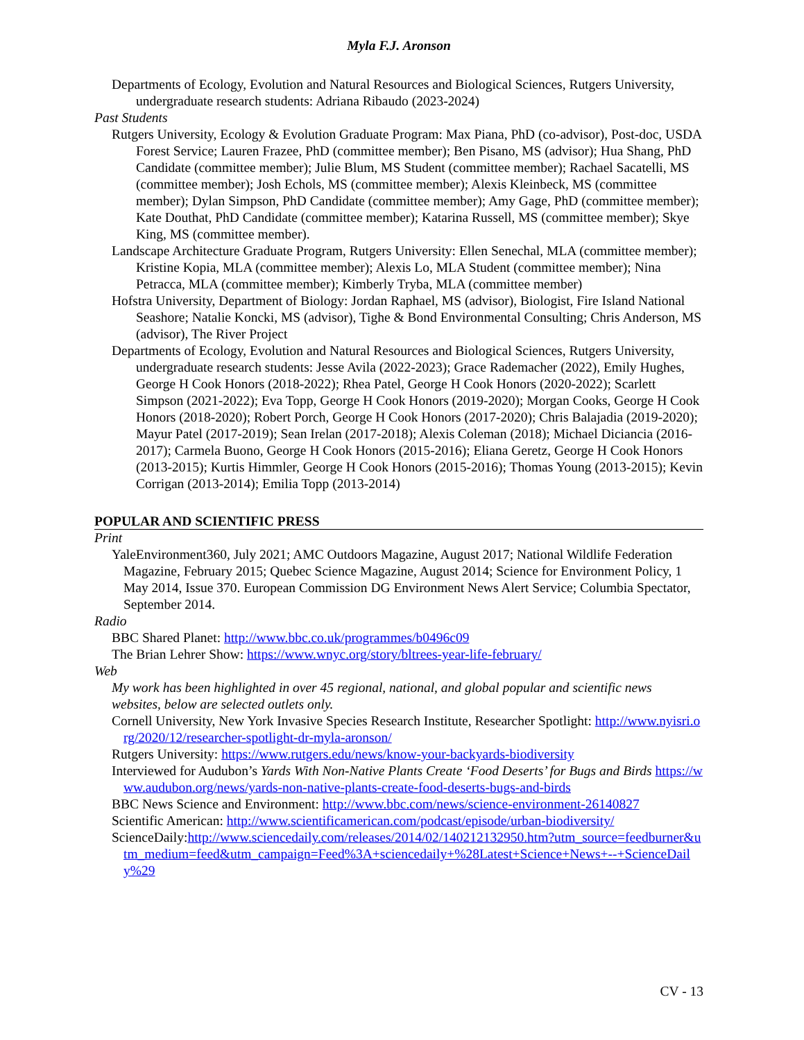Myla F.J. Aronson
Departments of Ecology, Evolution and Natural Resources and Biological Sciences, Rutgers University, undergraduate research students: Adriana Ribaudo (2023-2024)
Past Students
Rutgers University, Ecology & Evolution Graduate Program: Max Piana, PhD (co-advisor), Post-doc, USDA Forest Service; Lauren Frazee, PhD (committee member); Ben Pisano, MS (advisor); Hua Shang, PhD Candidate (committee member); Julie Blum, MS Student (committee member); Rachael Sacatelli, MS (committee member); Josh Echols, MS (committee member); Alexis Kleinbeck, MS (committee member); Dylan Simpson, PhD Candidate (committee member); Amy Gage, PhD (committee member); Kate Douthat, PhD Candidate (committee member); Katarina Russell, MS (committee member); Skye King, MS (committee member).
Landscape Architecture Graduate Program, Rutgers University: Ellen Senechal, MLA (committee member); Kristine Kopia, MLA (committee member); Alexis Lo, MLA Student (committee member); Nina Petracca, MLA (committee member); Kimberly Tryba, MLA (committee member)
Hofstra University, Department of Biology: Jordan Raphael, MS (advisor), Biologist, Fire Island National Seashore; Natalie Koncki, MS (advisor), Tighe & Bond Environmental Consulting; Chris Anderson, MS (advisor), The River Project
Departments of Ecology, Evolution and Natural Resources and Biological Sciences, Rutgers University, undergraduate research students: Jesse Avila (2022-2023); Grace Rademacher (2022), Emily Hughes, George H Cook Honors (2018-2022); Rhea Patel, George H Cook Honors (2020-2022); Scarlett Simpson (2021-2022); Eva Topp, George H Cook Honors (2019-2020); Morgan Cooks, George H Cook Honors (2018-2020); Robert Porch, George H Cook Honors (2017-2020); Chris Balajadia (2019-2020); Mayur Patel (2017-2019); Sean Irelan (2017-2018); Alexis Coleman (2018); Michael Diciancia (2016-2017); Carmela Buono, George H Cook Honors (2015-2016); Eliana Geretz, George H Cook Honors (2013-2015); Kurtis Himmler, George H Cook Honors (2015-2016); Thomas Young (2013-2015); Kevin Corrigan (2013-2014); Emilia Topp (2013-2014)
POPULAR AND SCIENTIFIC PRESS
Print
YaleEnvironment360, July 2021; AMC Outdoors Magazine, August 2017; National Wildlife Federation Magazine, February 2015; Quebec Science Magazine, August 2014; Science for Environment Policy, 1 May 2014, Issue 370. European Commission DG Environment News Alert Service; Columbia Spectator, September 2014.
Radio
BBC Shared Planet: http://www.bbc.co.uk/programmes/b0496c09
The Brian Lehrer Show: https://www.wnyc.org/story/bltrees-year-life-february/
Web
My work has been highlighted in over 45 regional, national, and global popular and scientific news websites, below are selected outlets only.
Cornell University, New York Invasive Species Research Institute, Researcher Spotlight: http://www.nyisri.org/2020/12/researcher-spotlight-dr-myla-aronson/
Rutgers University: https://www.rutgers.edu/news/know-your-backyards-biodiversity
Interviewed for Audubon’s Yards With Non-Native Plants Create ‘Food Deserts’ for Bugs and Birds https://www.audubon.org/news/yards-non-native-plants-create-food-deserts-bugs-and-birds
BBC News Science and Environment: http://www.bbc.com/news/science-environment-26140827
Scientific American: http://www.scientificamerican.com/podcast/episode/urban-biodiversity/
ScienceDaily:http://www.sciencedaily.com/releases/2014/02/140212132950.htm?utm_source=feedburner&utm_medium=feed&utm_campaign=Feed%3A+sciencedaily+%28Latest+Science+News+--+ScienceDaily%29
CV - 13